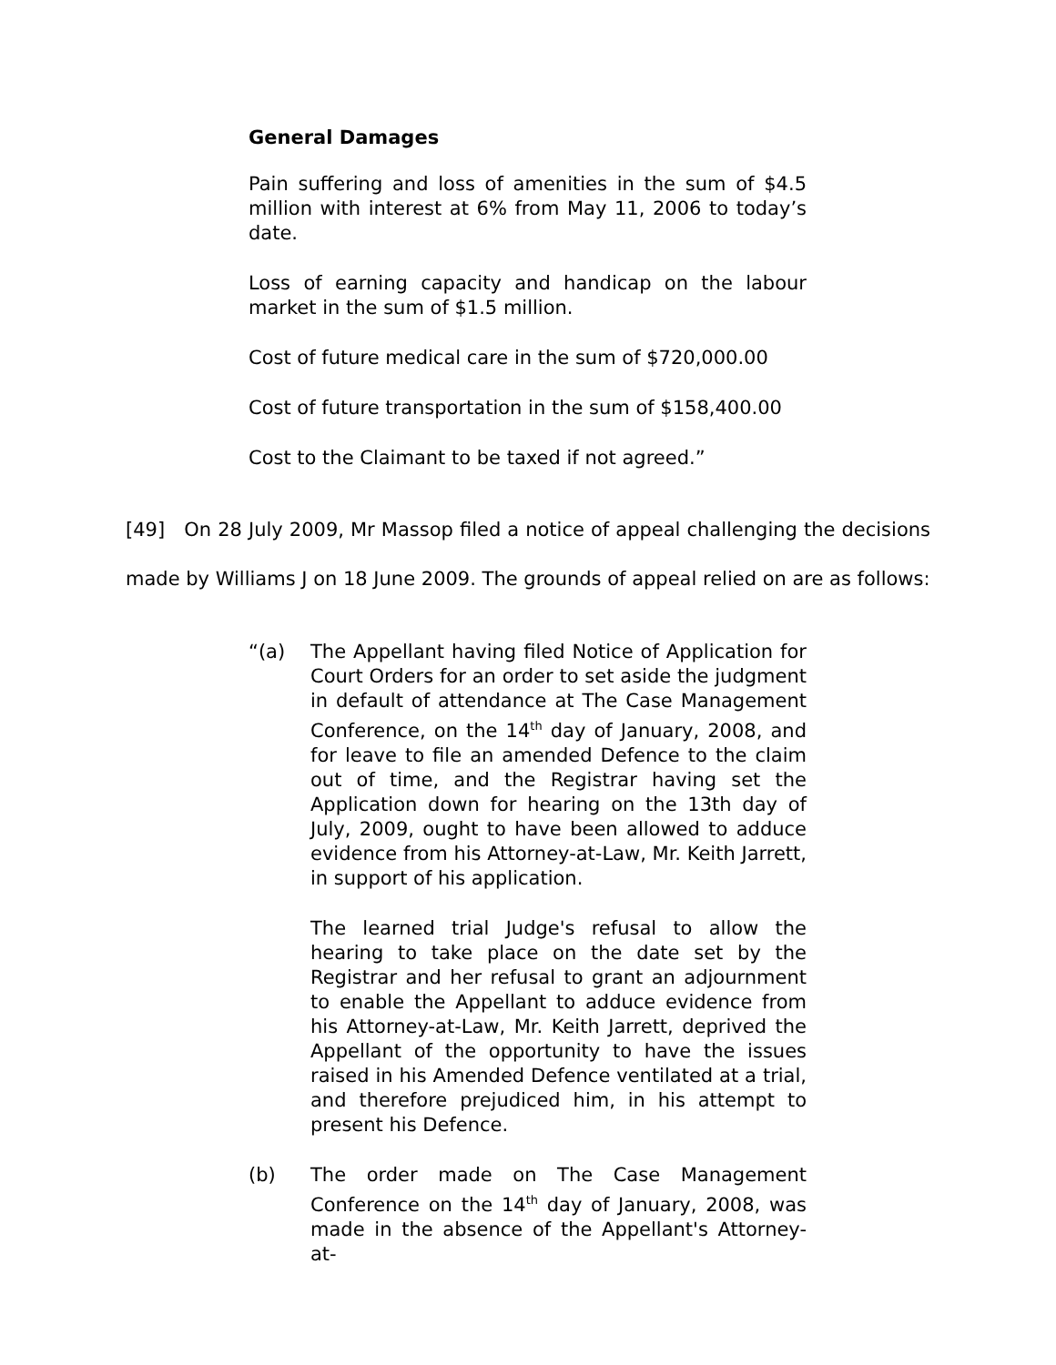General Damages
Pain suffering and loss of amenities in the sum of $4.5 million with interest at 6% from May 11, 2006 to today’s date.
Loss of earning capacity and handicap on the labour market in the sum of $1.5 million.
Cost of future medical care in the sum of $720,000.00
Cost of future transportation in the sum of $158,400.00
Cost to the Claimant to be taxed if not agreed.”
[49] On 28 July 2009, Mr Massop filed a notice of appeal challenging the decisions made by Williams J on 18 June 2009. The grounds of appeal relied on are as follows:
“(a) The Appellant having filed Notice of Application for Court Orders for an order to set aside the judgment in default of attendance at The Case Management Conference, on the 14<sup>th</sup> day of January, 2008, and for leave to file an amended Defence to the claim out of time, and the Registrar having set the Application down for hearing on the 13th day of July, 2009, ought to have been allowed to adduce evidence from his Attorney-at-Law, Mr. Keith Jarrett, in support of his application.
The learned trial Judge's refusal to allow the hearing to take place on the date set by the Registrar and her refusal to grant an adjournment to enable the Appellant to adduce evidence from his Attorney-at-Law, Mr. Keith Jarrett, deprived the Appellant of the opportunity to have the issues raised in his Amended Defence ventilated at a trial, and therefore prejudiced him, in his attempt to present his Defence.
(b) The order made on The Case Management Conference on the 14<sup>th</sup> day of January, 2008, was made in the absence of the Appellant's Attorney-at-